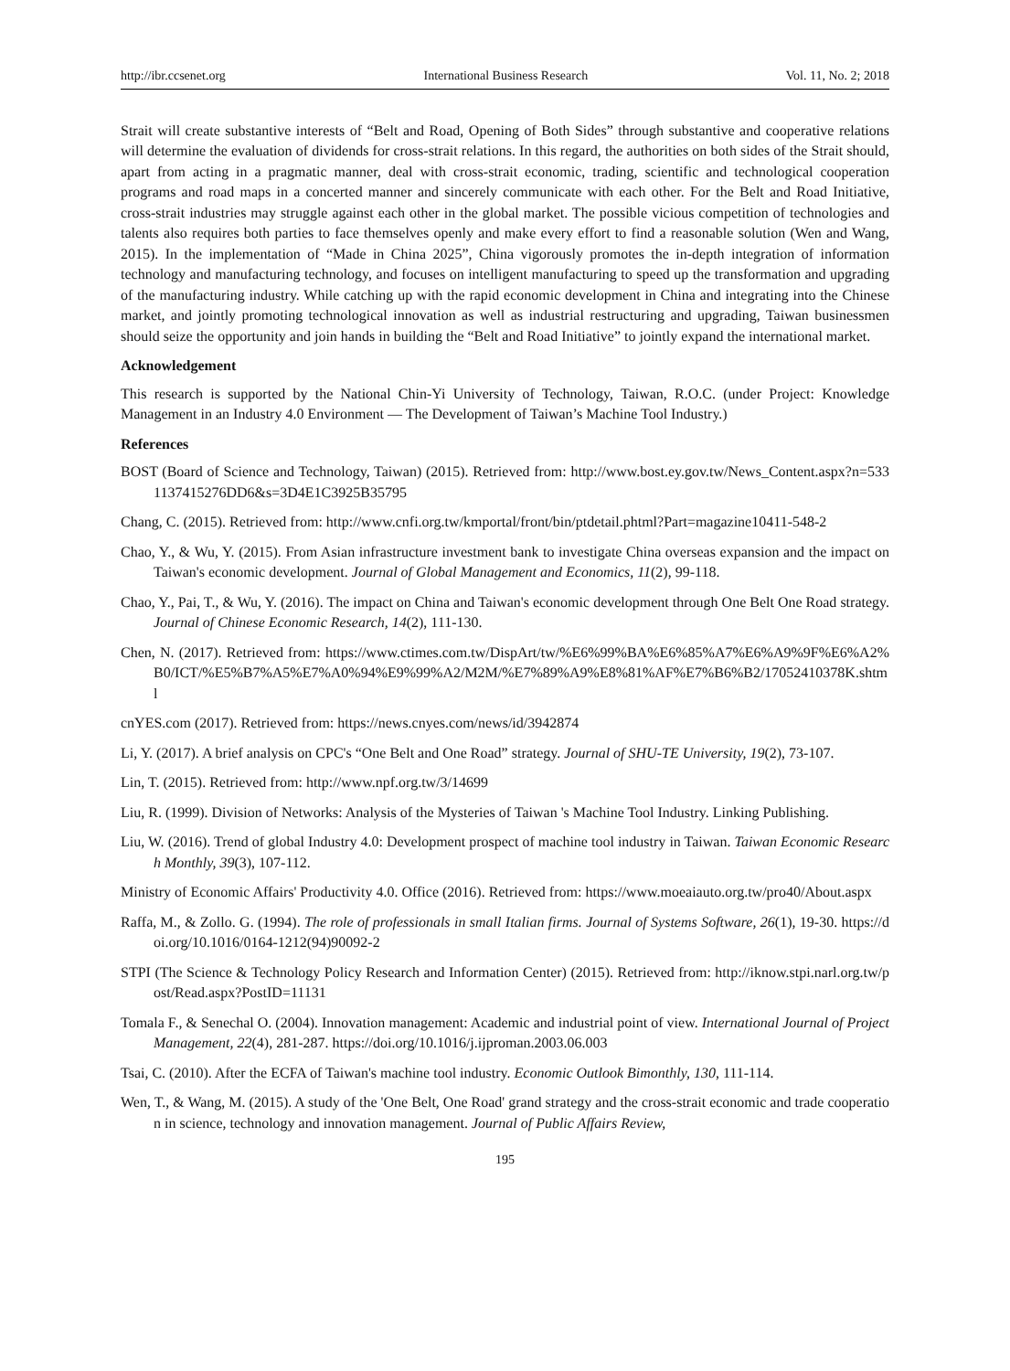http://ibr.ccsenet.org International Business Research Vol. 11, No. 2; 2018
Strait will create substantive interests of “Belt and Road, Opening of Both Sides” through substantive and cooperative relations will determine the evaluation of dividends for cross-strait relations. In this regard, the authorities on both sides of the Strait should, apart from acting in a pragmatic manner, deal with cross-strait economic, trading, scientific and technological cooperation programs and road maps in a concerted manner and sincerely communicate with each other. For the Belt and Road Initiative, cross-strait industries may struggle against each other in the global market. The possible vicious competition of technologies and talents also requires both parties to face themselves openly and make every effort to find a reasonable solution (Wen and Wang, 2015). In the implementation of “Made in China 2025”, China vigorously promotes the in-depth integration of information technology and manufacturing technology, and focuses on intelligent manufacturing to speed up the transformation and upgrading of the manufacturing industry. While catching up with the rapid economic development in China and integrating into the Chinese market, and jointly promoting technological innovation as well as industrial restructuring and upgrading, Taiwan businessmen should seize the opportunity and join hands in building the “Belt and Road Initiative” to jointly expand the international market.
Acknowledgement
This research is supported by the National Chin-Yi University of Technology, Taiwan, R.O.C. (under Project: Knowledge Management in an Industry 4.0 Environment — The Development of Taiwan’s Machine Tool Industry.)
References
BOST (Board of Science and Technology, Taiwan) (2015). Retrieved from: http://www.bost.ey.gov.tw/News_Content.aspx?n=5331137415276DD6&s=3D4E1C3925B35795
Chang, C. (2015). Retrieved from: http://www.cnfi.org.tw/kmportal/front/bin/ptdetail.phtml?Part=magazine10411-548-2
Chao, Y., & Wu, Y. (2015). From Asian infrastructure investment bank to investigate China overseas expansion and the impact on Taiwan's economic development. Journal of Global Management and Economics, 11(2), 99-118.
Chao, Y., Pai, T., & Wu, Y. (2016). The impact on China and Taiwan's economic development through One Belt One Road strategy. Journal of Chinese Economic Research, 14(2), 111-130.
Chen, N. (2017). Retrieved from: https://www.ctimes.com.tw/DispArt/tw/%E6%99%BA%E6%85%A7%E6%A9%9F%E6%A2%B0/ICT/%E5%B7%A5%E7%A0%94%E9%99%A2/M2M/%E7%89%A9%E8%81%AF%E7%B6%B2/17052410378K.shtml
cnYES.com (2017). Retrieved from: https://news.cnyes.com/news/id/3942874
Li, Y. (2017). A brief analysis on CPC's “One Belt and One Road” strategy. Journal of SHU-TE University, 19(2), 73-107.
Lin, T. (2015). Retrieved from: http://www.npf.org.tw/3/14699
Liu, R. (1999). Division of Networks: Analysis of the Mysteries of Taiwan 's Machine Tool Industry. Linking Publishing.
Liu, W. (2016). Trend of global Industry 4.0: Development prospect of machine tool industry in Taiwan. Taiwan Economic Research Monthly, 39(3), 107-112.
Ministry of Economic Affairs' Productivity 4.0. Office (2016). Retrieved from: https://www.moeaiauto.org.tw/pro40/About.aspx
Raffa, M., & Zollo. G. (1994). The role of professionals in small Italian firms. Journal of Systems Software, 26(1), 19-30. https://doi.org/10.1016/0164-1212(94)90092-2
STPI (The Science & Technology Policy Research and Information Center) (2015). Retrieved from: http://iknow.stpi.narl.org.tw/post/Read.aspx?PostID=11131
Tomala F., & Senechal O. (2004). Innovation management: Academic and industrial point of view. International Journal of Project Management, 22(4), 281-287. https://doi.org/10.1016/j.ijproman.2003.06.003
Tsai, C. (2010). After the ECFA of Taiwan's machine tool industry. Economic Outlook Bimonthly, 130, 111-114.
Wen, T., & Wang, M. (2015). A study of the 'One Belt, One Road' grand strategy and the cross-strait economic and trade cooperation in science, technology and innovation management. Journal of Public Affairs Review,
195